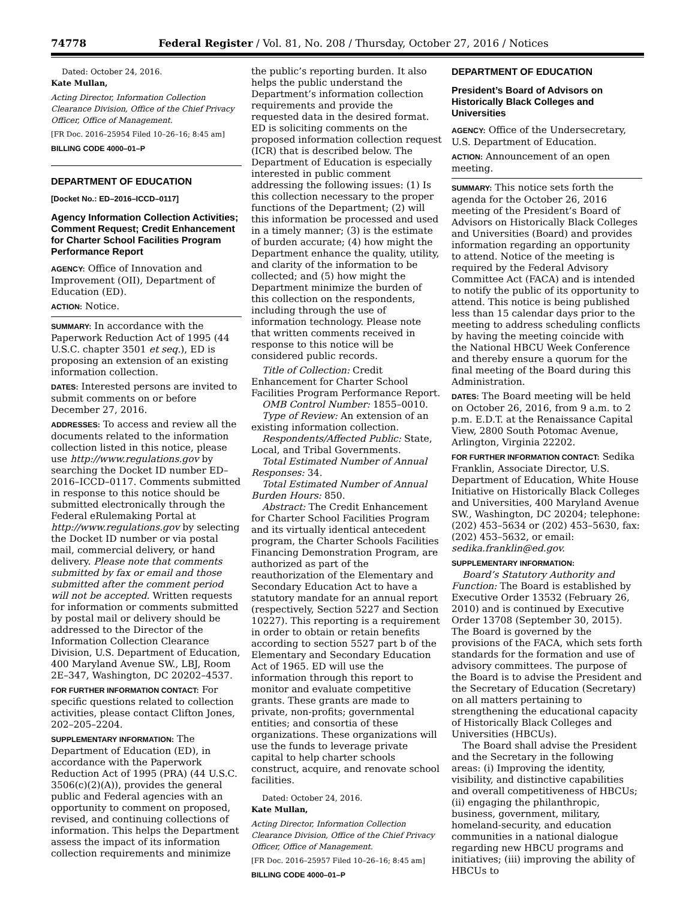74778 Federal Register / Vol. 81, No. 208 / Thursday, October 27, 2016 / Notices
Dated: October 24, 2016.
Kate Mullan,
Acting Director, Information Collection Clearance Division, Office of the Chief Privacy Officer, Office of Management.
[FR Doc. 2016–25954 Filed 10–26–16; 8:45 am]
BILLING CODE 4000–01–P
DEPARTMENT OF EDUCATION
[Docket No.: ED–2016–ICCD–0117]
Agency Information Collection Activities; Comment Request; Credit Enhancement for Charter School Facilities Program Performance Report
AGENCY: Office of Innovation and Improvement (OII), Department of Education (ED).
ACTION: Notice.
SUMMARY: In accordance with the Paperwork Reduction Act of 1995 (44 U.S.C. chapter 3501 et seq.), ED is proposing an extension of an existing information collection.
DATES: Interested persons are invited to submit comments on or before December 27, 2016.
ADDRESSES: To access and review all the documents related to the information collection listed in this notice, please use http://www.regulations.gov by searching the Docket ID number ED–2016–ICCD–0117. Comments submitted in response to this notice should be submitted electronically through the Federal eRulemaking Portal at http://www.regulations.gov by selecting the Docket ID number or via postal mail, commercial delivery, or hand delivery. Please note that comments submitted by fax or email and those submitted after the comment period will not be accepted. Written requests for information or comments submitted by postal mail or delivery should be addressed to the Director of the Information Collection Clearance Division, U.S. Department of Education, 400 Maryland Avenue SW., LBJ, Room 2E–347, Washington, DC 20202–4537.
FOR FURTHER INFORMATION CONTACT: For specific questions related to collection activities, please contact Clifton Jones, 202–205–2204.
SUPPLEMENTARY INFORMATION: The Department of Education (ED), in accordance with the Paperwork Reduction Act of 1995 (PRA) (44 U.S.C. 3506(c)(2)(A)), provides the general public and Federal agencies with an opportunity to comment on proposed, revised, and continuing collections of information. This helps the Department assess the impact of its information collection requirements and minimize
the public’s reporting burden. It also helps the public understand the Department’s information collection requirements and provide the requested data in the desired format. ED is soliciting comments on the proposed information collection request (ICR) that is described below. The Department of Education is especially interested in public comment addressing the following issues: (1) Is this collection necessary to the proper functions of the Department; (2) will this information be processed and used in a timely manner; (3) is the estimate of burden accurate; (4) how might the Department enhance the quality, utility, and clarity of the information to be collected; and (5) how might the Department minimize the burden of this collection on the respondents, including through the use of information technology. Please note that written comments received in response to this notice will be considered public records.
Title of Collection: Credit Enhancement for Charter School Facilities Program Performance Report.
OMB Control Number: 1855–0010.
Type of Review: An extension of an existing information collection.
Respondents/Affected Public: State, Local, and Tribal Governments.
Total Estimated Number of Annual Responses: 34.
Total Estimated Number of Annual Burden Hours: 850.
Abstract: The Credit Enhancement for Charter School Facilities Program and its virtually identical antecedent program, the Charter Schools Facilities Financing Demonstration Program, are authorized as part of the reauthorization of the Elementary and Secondary Education Act to have a statutory mandate for an annual report (respectively, Section 5227 and Section 10227). This reporting is a requirement in order to obtain or retain benefits according to section 5527 part b of the Elementary and Secondary Education Act of 1965. ED will use the information through this report to monitor and evaluate competitive grants. These grants are made to private, non-profits; governmental entities; and consortia of these organizations. These organizations will use the funds to leverage private capital to help charter schools construct, acquire, and renovate school facilities.
Dated: October 24, 2016.
Kate Mullan,
Acting Director, Information Collection Clearance Division, Office of the Chief Privacy Officer, Office of Management.
[FR Doc. 2016–25957 Filed 10–26–16; 8:45 am]
BILLING CODE 4000–01–P
DEPARTMENT OF EDUCATION
President’s Board of Advisors on Historically Black Colleges and Universities
AGENCY: Office of the Undersecretary, U.S. Department of Education.
ACTION: Announcement of an open meeting.
SUMMARY: This notice sets forth the agenda for the October 26, 2016 meeting of the President’s Board of Advisors on Historically Black Colleges and Universities (Board) and provides information regarding an opportunity to attend. Notice of the meeting is required by the Federal Advisory Committee Act (FACA) and is intended to notify the public of its opportunity to attend. This notice is being published less than 15 calendar days prior to the meeting to address scheduling conflicts by having the meeting coincide with the National HBCU Week Conference and thereby ensure a quorum for the final meeting of the Board during this Administration.
DATES: The Board meeting will be held on October 26, 2016, from 9 a.m. to 2 p.m. E.D.T. at the Renaissance Capital View, 2800 South Potomac Avenue, Arlington, Virginia 22202.
FOR FURTHER INFORMATION CONTACT: Sedika Franklin, Associate Director, U.S. Department of Education, White House Initiative on Historically Black Colleges and Universities, 400 Maryland Avenue SW., Washington, DC 20204; telephone: (202) 453–5634 or (202) 453–5630, fax: (202) 453–5632, or email: sedika.franklin@ed.gov.
SUPPLEMENTARY INFORMATION:
Board’s Statutory Authority and Function: The Board is established by Executive Order 13532 (February 26, 2010) and is continued by Executive Order 13708 (September 30, 2015). The Board is governed by the provisions of the FACA, which sets forth standards for the formation and use of advisory committees. The purpose of the Board is to advise the President and the Secretary of Education (Secretary) on all matters pertaining to strengthening the educational capacity of Historically Black Colleges and Universities (HBCUs).
The Board shall advise the President and the Secretary in the following areas: (i) Improving the identity, visibility, and distinctive capabilities and overall competitiveness of HBCUs; (ii) engaging the philanthropic, business, government, military, homeland-security, and education communities in a national dialogue regarding new HBCU programs and initiatives; (iii) improving the ability of HBCUs to